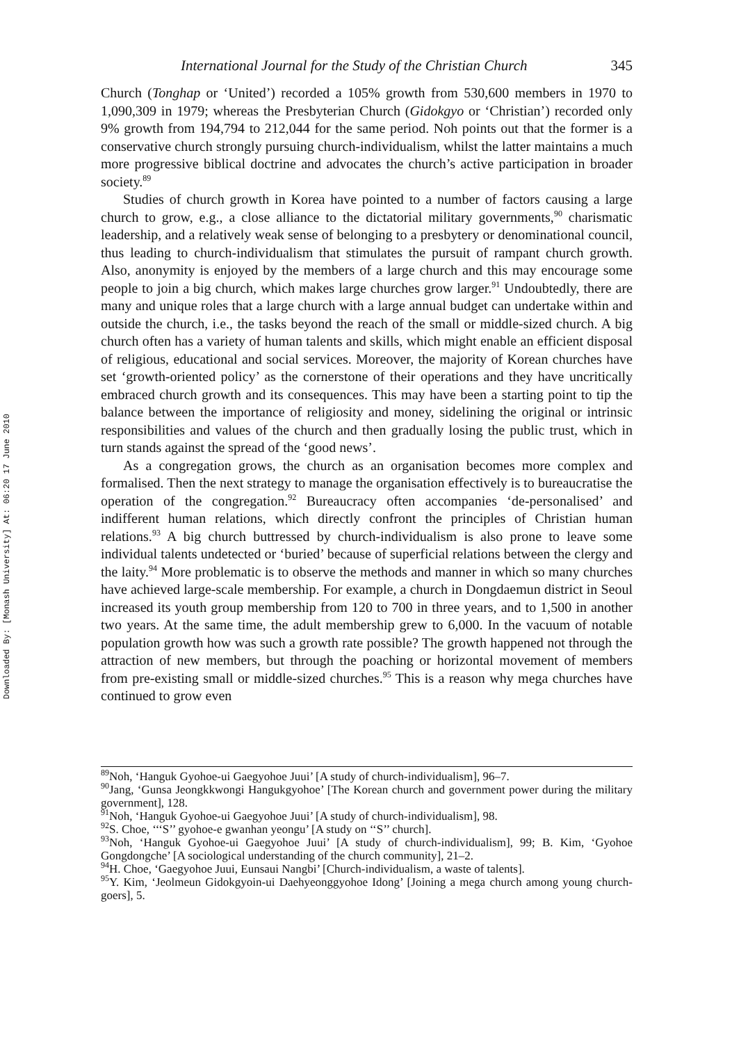Downloaded By: [Monash University] At: 06:20 17 June 2010
International Journal for the Study of the Christian Church 345
Church (Tonghap or ‘United’) recorded a 105% growth from 530,600 members in 1970 to 1,090,309 in 1979; whereas the Presbyterian Church (Gidokgyo or ‘Christian’) recorded only 9% growth from 194,794 to 212,044 for the same period. Noh points out that the former is a conservative church strongly pursuing church-individualism, whilst the latter maintains a much more progressive biblical doctrine and advocates the church’s active participation in broader society.<sup>89</sup>
Studies of church growth in Korea have pointed to a number of factors causing a large church to grow, e.g., a close alliance to the dictatorial military governments,<sup>90</sup> charismatic leadership, and a relatively weak sense of belonging to a presbytery or denominational council, thus leading to church-individualism that stimulates the pursuit of rampant church growth. Also, anonymity is enjoyed by the members of a large church and this may encourage some people to join a big church, which makes large churches grow larger.<sup>91</sup> Undoubtedly, there are many and unique roles that a large church with a large annual budget can undertake within and outside the church, i.e., the tasks beyond the reach of the small or middle-sized church. A big church often has a variety of human talents and skills, which might enable an efficient disposal of religious, educational and social services. Moreover, the majority of Korean churches have set ‘growth-oriented policy’ as the cornerstone of their operations and they have uncritically embraced church growth and its consequences. This may have been a starting point to tip the balance between the importance of religiosity and money, sidelining the original or intrinsic responsibilities and values of the church and then gradually losing the public trust, which in turn stands against the spread of the ‘good news’.
As a congregation grows, the church as an organisation becomes more complex and formalised. Then the next strategy to manage the organisation effectively is to bureaucratise the operation of the congregation.<sup>92</sup> Bureaucracy often accompanies ‘de-personalised’ and indifferent human relations, which directly confront the principles of Christian human relations.<sup>93</sup> A big church buttressed by church-individualism is also prone to leave some individual talents undetected or ‘buried’ because of superficial relations between the clergy and the laity.<sup>94</sup> More problematic is to observe the methods and manner in which so many churches have achieved large-scale membership. For example, a church in Dongdaemun district in Seoul increased its youth group membership from 120 to 700 in three years, and to 1,500 in another two years. At the same time, the adult membership grew to 6,000. In the vacuum of notable population growth how was such a growth rate possible? The growth happened not through the attraction of new members, but through the poaching or horizontal movement of members from pre-existing small or middle-sized churches.<sup>95</sup> This is a reason why mega churches have continued to grow even
<sup>89</sup> Noh, ‘Hanguk Gyohoe-ui Gaegyohoe Juui’ [A study of church-individualism], 96–7.
<sup>90</sup> Jang, ‘Gunsa Jeongkkwongi Hangukgyohoe’ [The Korean church and government power during the military government], 128.
<sup>91</sup> Noh, ‘Hanguk Gyohoe-ui Gaegyohoe Juui’ [A study of church-individualism], 98.
<sup>92</sup>S. Choe, ‘‘‘S’’ gyohoe-e gwanhan yeongu’ [A study on ‘‘S’’ church].
<sup>93</sup> Noh, ‘Hanguk Gyohoe-ui Gaegyohoe Juui’ [A study of church-individualism], 99; B. Kim, ‘Gyohoe Gongdongche’ [A sociological understanding of the church community], 21–2.
<sup>94</sup>H. Choe, ‘Gaegyohoe Juui, Eunsaui Nangbi’ [Church-individualism, a waste of talents].
<sup>95</sup>Y. Kim, ‘Jeolmeun Gidokgyoin-ui Daehyeonggyohoe Idong’ [Joining a mega church among young church-goers], 5.